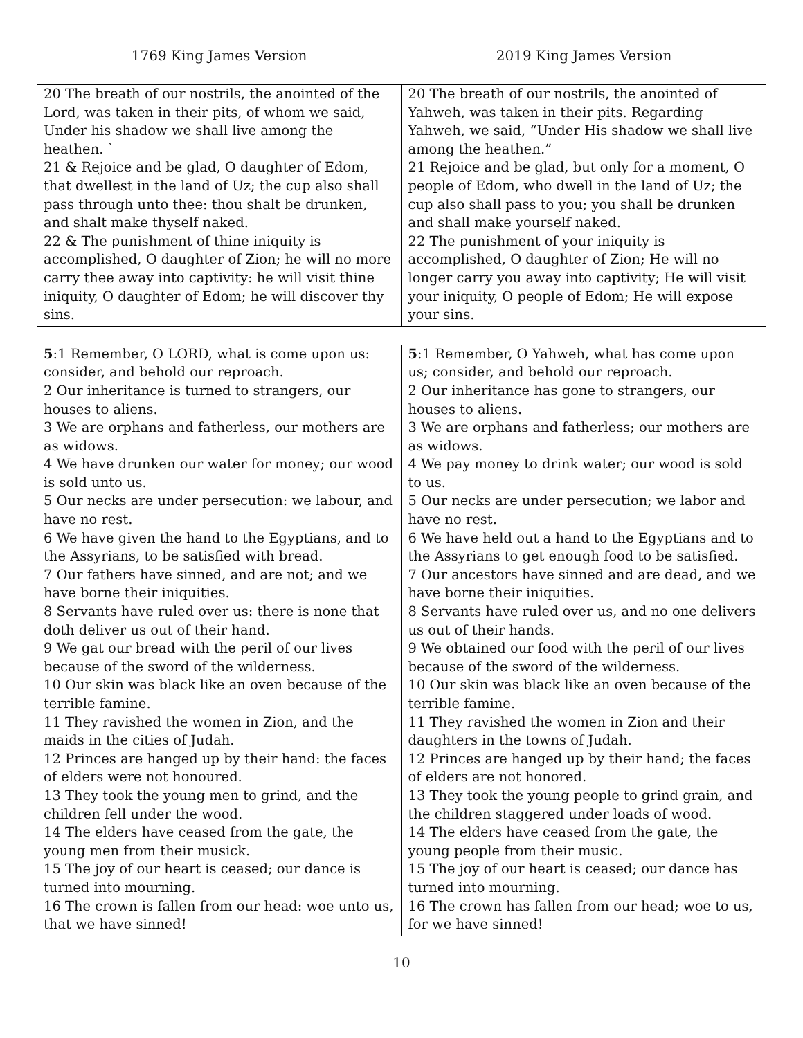1769 King James Version 2019 King James Version
| 20 The breath of our nostrils, the anointed of the Lord, was taken in their pits, of whom we said, Under his shadow we shall live among the heathen. ` 21 & Rejoice and be glad, O daughter of Edom, that dwellest in the land of Uz; the cup also shall pass through unto thee: thou shalt be drunken, and shalt make thyself naked. 22 & The punishment of thine iniquity is accomplished, O daughter of Zion; he will no more carry thee away into captivity: he will visit thine iniquity, O daughter of Edom; he will discover thy sins. | 20 The breath of our nostrils, the anointed of Yahweh, was taken in their pits. Regarding Yahweh, we said, “Under His shadow we shall live among the heathen.” 21 Rejoice and be glad, but only for a moment, O people of Edom, who dwell in the land of Uz; the cup also shall pass to you; you shall be drunken and shall make yourself naked. 22 The punishment of your iniquity is accomplished, O daughter of Zion; He will no longer carry you away into captivity; He will visit your iniquity, O people of Edom; He will expose your sins. |
| 5 :1 Remember, O LORD, what is come upon us: consider, and behold our reproach. 2 Our inheritance is turned to strangers, our houses to aliens. 3 We are orphans and fatherless, our mothers are as widows. 4 We have drunken our water for money; our wood is sold unto us. 5 Our necks are under persecution: we labour, and have no rest. 6 We have given the hand to the Egyptians, and to the Assyrians, to be satisfied with bread. 7 Our fathers have sinned, and are not; and we have borne their iniquities. 8 Servants have ruled over us: there is none that doth deliver us out of their hand. 9 We gat our bread with the peril of our lives because of the sword of the wilderness. 10 Our skin was black like an oven because of the terrible famine. 11 They ravished the women in Zion, and the maids in the cities of Judah. 12 Princes are hanged up by their hand: the faces of elders were not honoured. 13 They took the young men to grind, and the children fell under the wood. 14 The elders have ceased from the gate, the young men from their musick. 15 The joy of our heart is ceased; our dance is turned into mourning. 16 The crown is fallen from our head: woe unto us, that we have sinned! | 5 :1 Remember, O Yahweh, what has come upon us; consider, and behold our reproach. 2 Our inheritance has gone to strangers, our houses to aliens. 3 We are orphans and fatherless; our mothers are as widows. 4 We pay money to drink water; our wood is sold to us. 5 Our necks are under persecution; we labor and have no rest. 6 We have held out a hand to the Egyptians and to the Assyrians to get enough food to be satisfied. 7 Our ancestors have sinned and are dead, and we have borne their iniquities. 8 Servants have ruled over us, and no one delivers us out of their hands. 9 We obtained our food with the peril of our lives because of the sword of the wilderness. 10 Our skin was black like an oven because of the terrible famine. 11 They ravished the women in Zion and their daughters in the towns of Judah. 12 Princes are hanged up by their hand; the faces of elders are not honored. 13 They took the young people to grind grain, and the children staggered under loads of wood. 14 The elders have ceased from the gate, the young people from their music. 15 The joy of our heart is ceased; our dance has turned into mourning. 16 The crown has fallen from our head; woe to us, for we have sinned! |
10